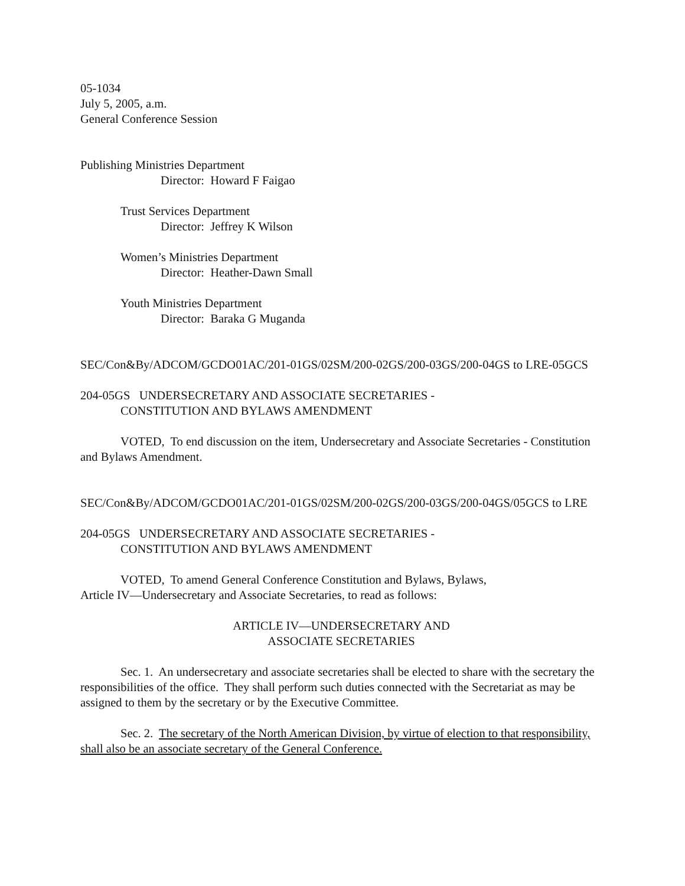05-1034
July 5, 2005, a.m.
General Conference Session
Publishing Ministries Department
Director: Howard F Faigao
Trust Services Department
Director: Jeffrey K Wilson
Women’s Ministries Department
Director: Heather-Dawn Small
Youth Ministries Department
Director: Baraka G Muganda
SEC/Con&By/ADCOM/GCDO01AC/201-01GS/02SM/200-02GS/200-03GS/200-04GS to LRE-05GCS
204-05GS UNDERSECRETARY AND ASSOCIATE SECRETARIES -
CONSTITUTION AND BYLAWS AMENDMENT
VOTED, To end discussion on the item, Undersecretary and Associate Secretaries - Constitution and Bylaws Amendment.
SEC/Con&By/ADCOM/GCDO01AC/201-01GS/02SM/200-02GS/200-03GS/200-04GS/05GCS to LRE
204-05GS UNDERSECRETARY AND ASSOCIATE SECRETARIES -
CONSTITUTION AND BYLAWS AMENDMENT
VOTED, To amend General Conference Constitution and Bylaws, Bylaws,
Article IV—Undersecretary and Associate Secretaries, to read as follows:
ARTICLE IV—UNDERSECRETARY AND
ASSOCIATE SECRETARIES
Sec. 1. An undersecretary and associate secretaries shall be elected to share with the secretary the responsibilities of the office. They shall perform such duties connected with the Secretariat as may be assigned to them by the secretary or by the Executive Committee.
Sec. 2. The secretary of the North American Division, by virtue of election to that responsibility, shall also be an associate secretary of the General Conference.